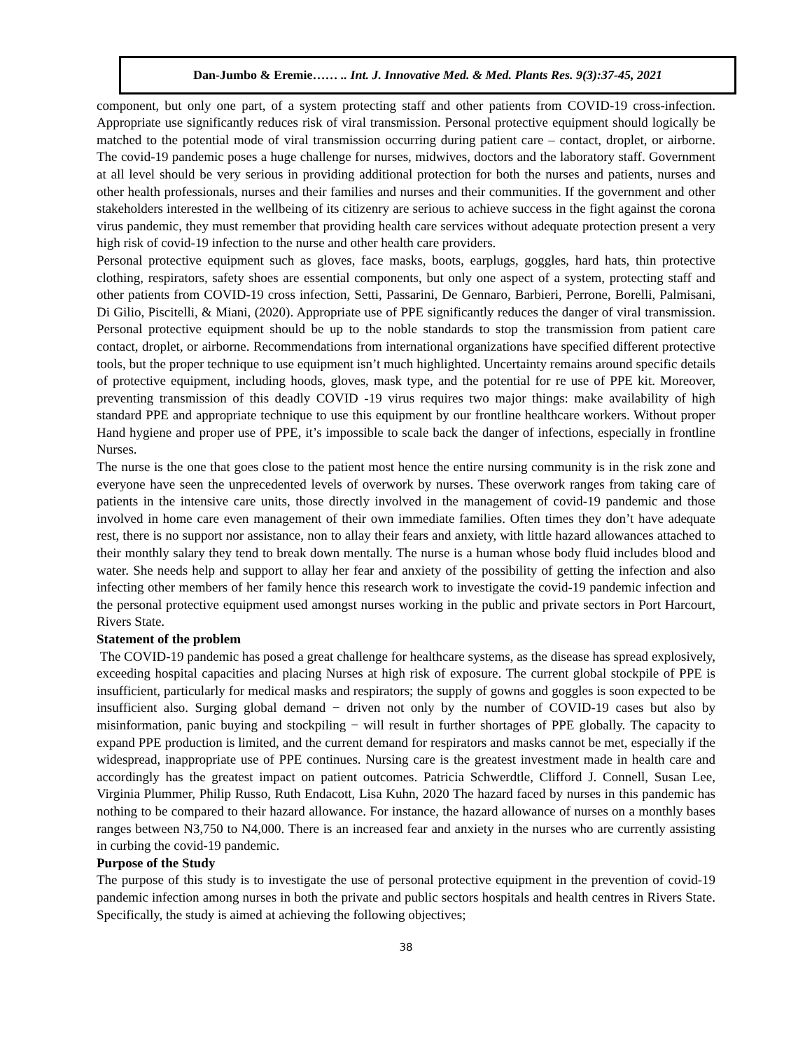Dan-Jumbo & Eremie…… .. Int. J. Innovative Med. & Med. Plants Res. 9(3):37-45, 2021
component, but only one part, of a system protecting staff and other patients from COVID-19 cross-infection. Appropriate use significantly reduces risk of viral transmission. Personal protective equipment should logically be matched to the potential mode of viral transmission occurring during patient care – contact, droplet, or airborne. The covid-19 pandemic poses a huge challenge for nurses, midwives, doctors and the laboratory staff. Government at all level should be very serious in providing additional protection for both the nurses and patients, nurses and other health professionals, nurses and their families and nurses and their communities. If the government and other stakeholders interested in the wellbeing of its citizenry are serious to achieve success in the fight against the corona virus pandemic, they must remember that providing health care services without adequate protection present a very high risk of covid-19 infection to the nurse and other health care providers.
Personal protective equipment such as gloves, face masks, boots, earplugs, goggles, hard hats, thin protective clothing, respirators, safety shoes are essential components, but only one aspect of a system, protecting staff and other patients from COVID-19 cross infection, Setti, Passarini, De Gennaro, Barbieri, Perrone, Borelli, Palmisani, Di Gilio, Piscitelli, & Miani, (2020). Appropriate use of PPE significantly reduces the danger of viral transmission. Personal protective equipment should be up to the noble standards to stop the transmission from patient care contact, droplet, or airborne. Recommendations from international organizations have specified different protective tools, but the proper technique to use equipment isn’t much highlighted. Uncertainty remains around specific details of protective equipment, including hoods, gloves, mask type, and the potential for re use of PPE kit. Moreover, preventing transmission of this deadly COVID -19 virus requires two major things: make availability of high standard PPE and appropriate technique to use this equipment by our frontline healthcare workers. Without proper Hand hygiene and proper use of PPE, it’s impossible to scale back the danger of infections, especially in frontline Nurses.
The nurse is the one that goes close to the patient most hence the entire nursing community is in the risk zone and everyone have seen the unprecedented levels of overwork by nurses. These overwork ranges from taking care of patients in the intensive care units, those directly involved in the management of covid-19 pandemic and those involved in home care even management of their own immediate families. Often times they don’t have adequate rest, there is no support nor assistance, non to allay their fears and anxiety, with little hazard allowances attached to their monthly salary they tend to break down mentally. The nurse is a human whose body fluid includes blood and water. She needs help and support to allay her fear and anxiety of the possibility of getting the infection and also infecting other members of her family hence this research work to investigate the covid-19 pandemic infection and the personal protective equipment used amongst nurses working in the public and private sectors in Port Harcourt, Rivers State.
Statement of the problem
The COVID-19 pandemic has posed a great challenge for healthcare systems, as the disease has spread explosively, exceeding hospital capacities and placing Nurses at high risk of exposure. The current global stockpile of PPE is insufficient, particularly for medical masks and respirators; the supply of gowns and goggles is soon expected to be insufficient also. Surging global demand − driven not only by the number of COVID-19 cases but also by misinformation, panic buying and stockpiling − will result in further shortages of PPE globally. The capacity to expand PPE production is limited, and the current demand for respirators and masks cannot be met, especially if the widespread, inappropriate use of PPE continues. Nursing care is the greatest investment made in health care and accordingly has the greatest impact on patient outcomes. Patricia Schwerdtle, Clifford J. Connell, Susan Lee, Virginia Plummer, Philip Russo, Ruth Endacott, Lisa Kuhn, 2020 The hazard faced by nurses in this pandemic has nothing to be compared to their hazard allowance. For instance, the hazard allowance of nurses on a monthly bases ranges between N3,750 to N4,000. There is an increased fear and anxiety in the nurses who are currently assisting in curbing the covid-19 pandemic.
Purpose of the Study
The purpose of this study is to investigate the use of personal protective equipment in the prevention of covid-19 pandemic infection among nurses in both the private and public sectors hospitals and health centres in Rivers State. Specifically, the study is aimed at achieving the following objectives;
38